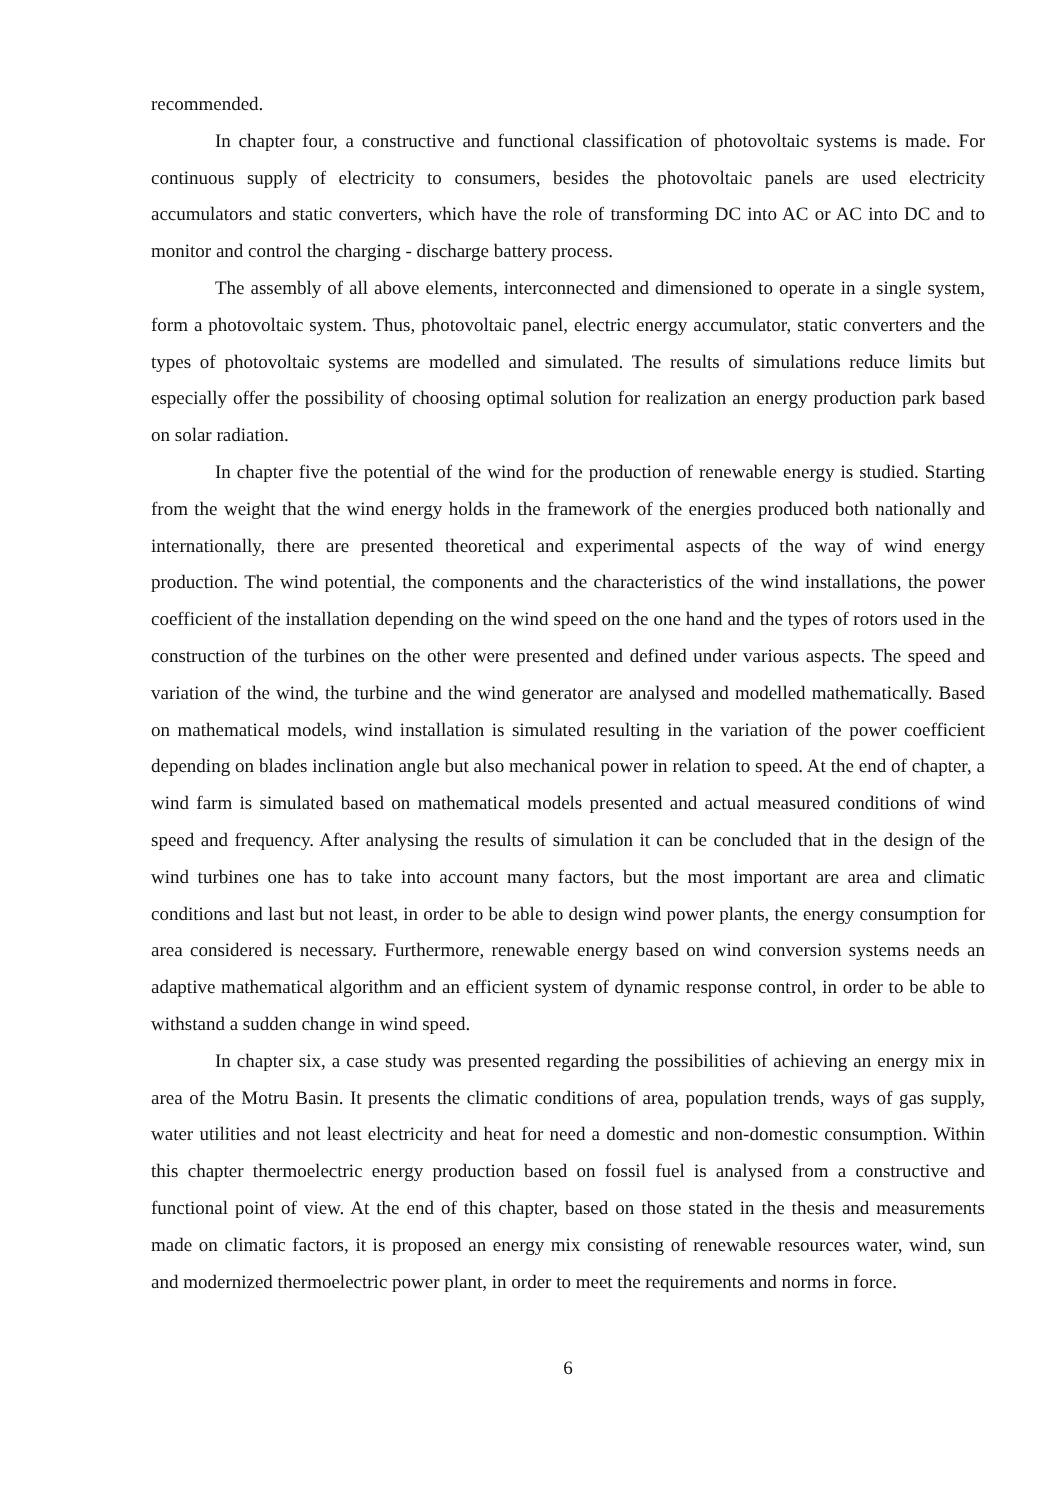recommended.
In chapter four, a constructive and functional classification of photovoltaic systems is made. For continuous supply of electricity to consumers, besides the photovoltaic panels are used electricity accumulators and static converters, which have the role of transforming DC into AC or AC into DC and to monitor and control the charging - discharge battery process.
The assembly of all above elements, interconnected and dimensioned to operate in a single system, form a photovoltaic system. Thus, photovoltaic panel, electric energy accumulator, static converters and the types of photovoltaic systems are modelled and simulated. The results of simulations reduce limits but especially offer the possibility of choosing optimal solution for realization an energy production park based on solar radiation.
In chapter five the potential of the wind for the production of renewable energy is studied. Starting from the weight that the wind energy holds in the framework of the energies produced both nationally and internationally, there are presented theoretical and experimental aspects of the way of wind energy production. The wind potential, the components and the characteristics of the wind installations, the power coefficient of the installation depending on the wind speed on the one hand and the types of rotors used in the construction of the turbines on the other were presented and defined under various aspects. The speed and variation of the wind, the turbine and the wind generator are analysed and modelled mathematically. Based on mathematical models, wind installation is simulated resulting in the variation of the power coefficient depending on blades inclination angle but also mechanical power in relation to speed. At the end of chapter, a wind farm is simulated based on mathematical models presented and actual measured conditions of wind speed and frequency. After analysing the results of simulation it can be concluded that in the design of the wind turbines one has to take into account many factors, but the most important are area and climatic conditions and last but not least, in order to be able to design wind power plants, the energy consumption for area considered is necessary. Furthermore, renewable energy based on wind conversion systems needs an adaptive mathematical algorithm and an efficient system of dynamic response control, in order to be able to withstand a sudden change in wind speed.
In chapter six, a case study was presented regarding the possibilities of achieving an energy mix in area of the Motru Basin. It presents the climatic conditions of area, population trends, ways of gas supply, water utilities and not least electricity and heat for need a domestic and non-domestic consumption. Within this chapter thermoelectric energy production based on fossil fuel is analysed from a constructive and functional point of view. At the end of this chapter, based on those stated in the thesis and measurements made on climatic factors, it is proposed an energy mix consisting of renewable resources water, wind, sun and modernized thermoelectric power plant, in order to meet the requirements and norms in force.
6